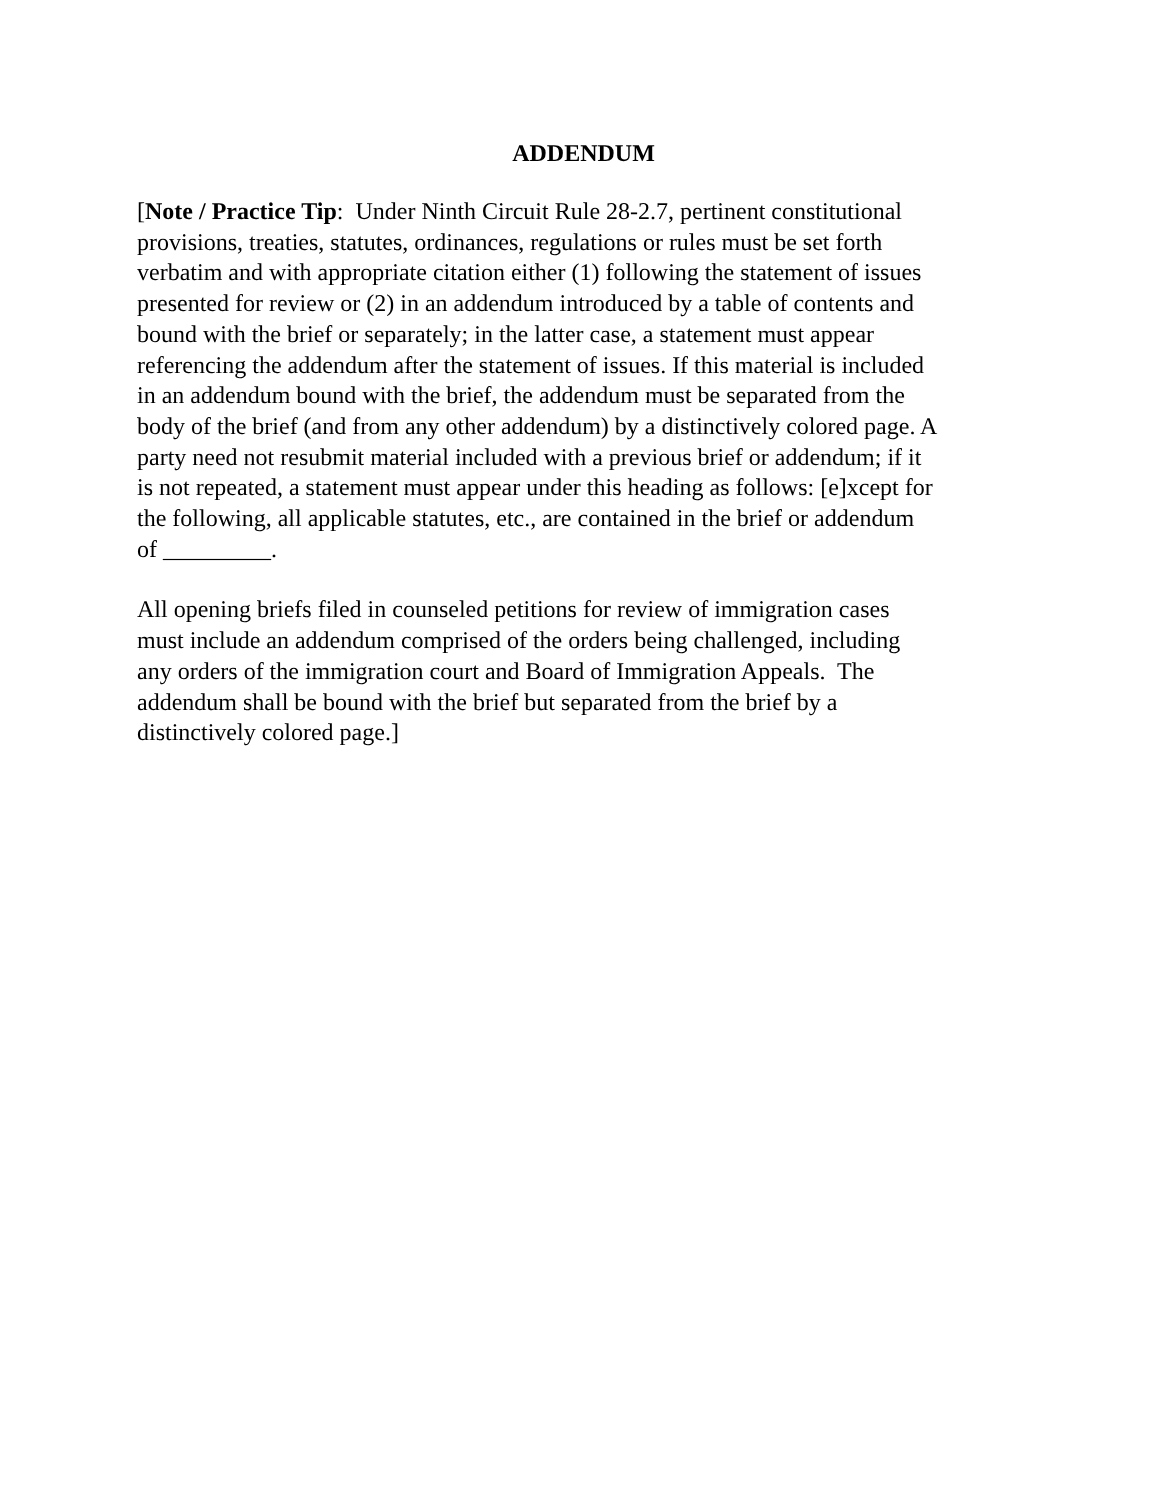ADDENDUM
[Note / Practice Tip: Under Ninth Circuit Rule 28-2.7, pertinent constitutional
provisions, treaties, statutes, ordinances, regulations or rules must be set forth
verbatim and with appropriate citation either (1) following the statement of issues
presented for review or (2) in an addendum introduced by a table of contents and
bound with the brief or separately; in the latter case, a statement must appear
referencing the addendum after the statement of issues. If this material is included
in an addendum bound with the brief, the addendum must be separated from the
body of the brief (and from any other addendum) by a distinctively colored page. A
party need not resubmit material included with a previous brief or addendum; if it
is not repeated, a statement must appear under this heading as follows: [e]xcept for
the following, all applicable statutes, etc., are contained in the brief or addendum
of _________.
All opening briefs filed in counseled petitions for review of immigration cases
must include an addendum comprised of the orders being challenged, including
any orders of the immigration court and Board of Immigration Appeals. The
addendum shall be bound with the brief but separated from the brief by a
distinctively colored page.]